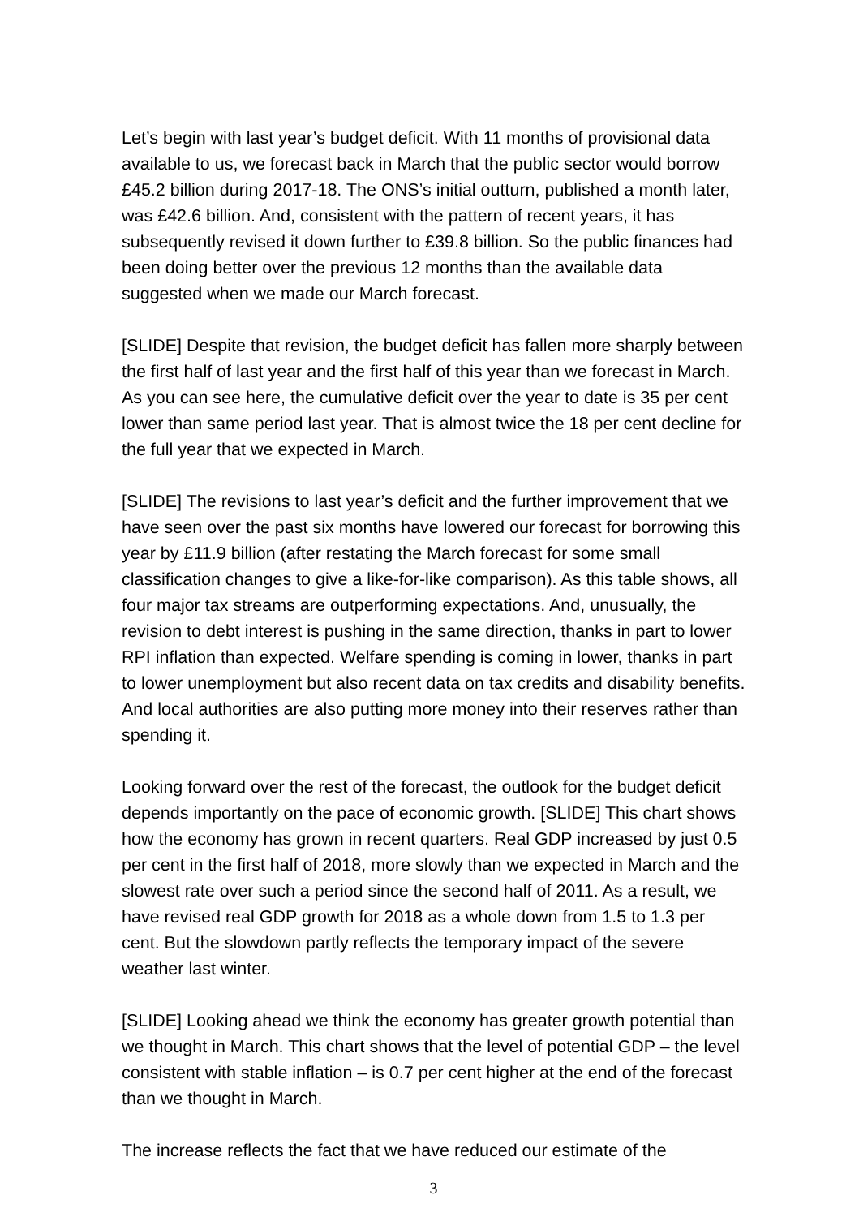Let’s begin with last year’s budget deficit. With 11 months of provisional data available to us, we forecast back in March that the public sector would borrow £45.2 billion during 2017-18. The ONS’s initial outturn, published a month later, was £42.6 billion. And, consistent with the pattern of recent years, it has subsequently revised it down further to £39.8 billion. So the public finances had been doing better over the previous 12 months than the available data suggested when we made our March forecast.
[SLIDE] Despite that revision, the budget deficit has fallen more sharply between the first half of last year and the first half of this year than we forecast in March. As you can see here, the cumulative deficit over the year to date is 35 per cent lower than same period last year. That is almost twice the 18 per cent decline for the full year that we expected in March.
[SLIDE] The revisions to last year’s deficit and the further improvement that we have seen over the past six months have lowered our forecast for borrowing this year by £11.9 billion (after restating the March forecast for some small classification changes to give a like-for-like comparison). As this table shows, all four major tax streams are outperforming expectations. And, unusually, the revision to debt interest is pushing in the same direction, thanks in part to lower RPI inflation than expected. Welfare spending is coming in lower, thanks in part to lower unemployment but also recent data on tax credits and disability benefits. And local authorities are also putting more money into their reserves rather than spending it.
Looking forward over the rest of the forecast, the outlook for the budget deficit depends importantly on the pace of economic growth. [SLIDE] This chart shows how the economy has grown in recent quarters. Real GDP increased by just 0.5 per cent in the first half of 2018, more slowly than we expected in March and the slowest rate over such a period since the second half of 2011. As a result, we have revised real GDP growth for 2018 as a whole down from 1.5 to 1.3 per cent. But the slowdown partly reflects the temporary impact of the severe weather last winter.
[SLIDE] Looking ahead we think the economy has greater growth potential than we thought in March. This chart shows that the level of potential GDP – the level consistent with stable inflation – is 0.7 per cent higher at the end of the forecast than we thought in March.
The increase reflects the fact that we have reduced our estimate of the
3